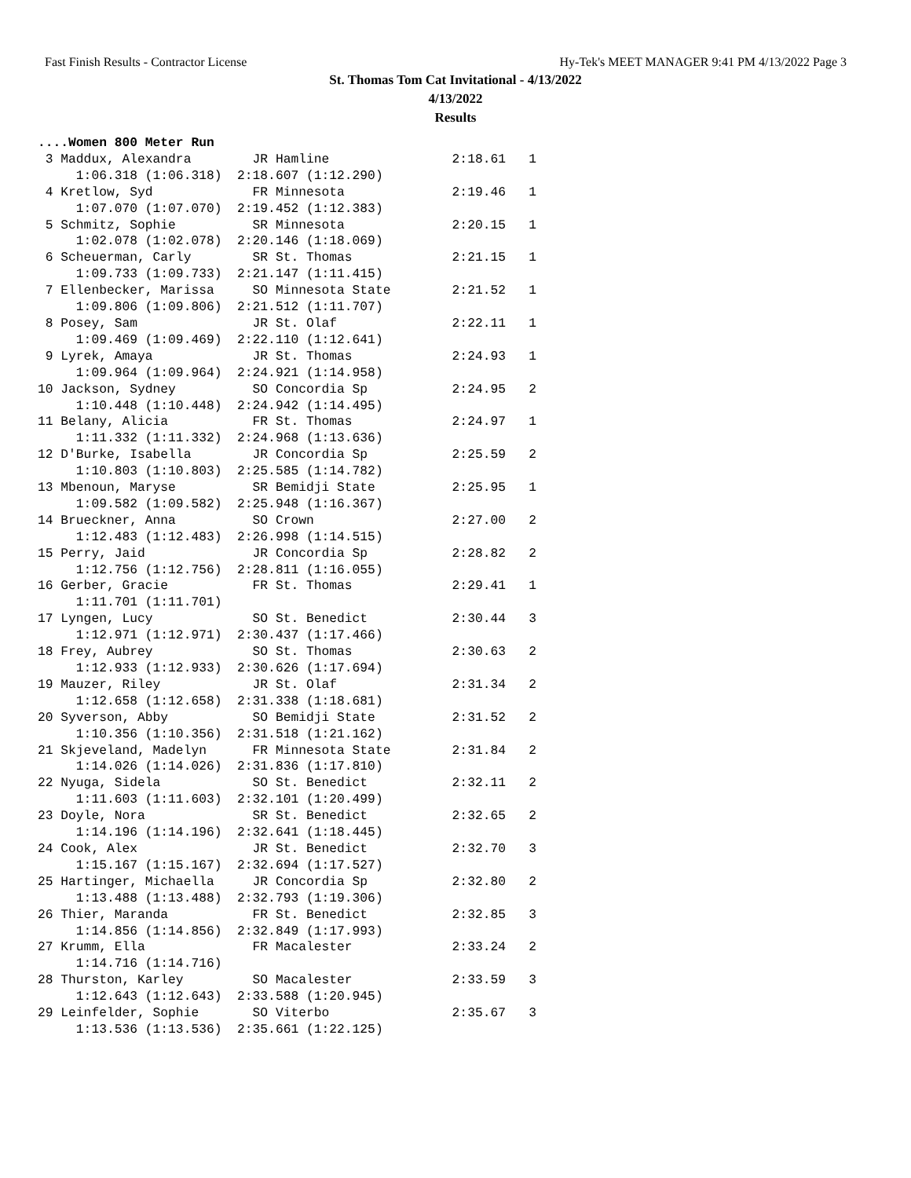Fast Finish Results - Contractor License Hy-Tek's MEET MANAGER 9:41 PM 4/13/2022 Page 3
St. Thomas Tom Cat Invitational - 4/13/2022
4/13/2022
Results
....Women 800 Meter Run
 3 Maddux, Alexandra        JR Hamline                2:18.61   1
     1:06.318 (1:06.318)  2:18.607 (1:12.290)
 4 Kretlow, Syd             FR Minnesota              2:19.46   1
     1:07.070 (1:07.070)  2:19.452 (1:12.383)
 5 Schmitz, Sophie          SR Minnesota              2:20.15   1
     1:02.078 (1:02.078)  2:20.146 (1:18.069)
 6 Scheuerman, Carly        SR St. Thomas             2:21.15   1
     1:09.733 (1:09.733)  2:21.147 (1:11.415)
 7 Ellenbecker, Marissa     SO Minnesota State        2:21.52   1
     1:09.806 (1:09.806)  2:21.512 (1:11.707)
 8 Posey, Sam               JR St. Olaf               2:22.11   1
     1:09.469 (1:09.469)  2:22.110 (1:12.641)
 9 Lyrek, Amaya             JR St. Thomas             2:24.93   1
     1:09.964 (1:09.964)  2:24.921 (1:14.958)
10 Jackson, Sydney          SO Concordia Sp           2:24.95   2
     1:10.448 (1:10.448)  2:24.942 (1:14.495)
11 Belany, Alicia           FR St. Thomas             2:24.97   1
     1:11.332 (1:11.332)  2:24.968 (1:13.636)
12 D'Burke, Isabella        JR Concordia Sp           2:25.59   2
     1:10.803 (1:10.803)  2:25.585 (1:14.782)
13 Mbenoun, Maryse          SR Bemidji State          2:25.95   1
     1:09.582 (1:09.582)  2:25.948 (1:16.367)
14 Brueckner, Anna          SO Crown                  2:27.00   2
     1:12.483 (1:12.483)  2:26.998 (1:14.515)
15 Perry, Jaid              JR Concordia Sp           2:28.82   2
     1:12.756 (1:12.756)  2:28.811 (1:16.055)
16 Gerber, Gracie           FR St. Thomas             2:29.41   1
     1:11.701 (1:11.701)
17 Lyngen, Lucy             SO St. Benedict           2:30.44   3
     1:12.971 (1:12.971)  2:30.437 (1:17.466)
18 Frey, Aubrey             SO St. Thomas             2:30.63   2
     1:12.933 (1:12.933)  2:30.626 (1:17.694)
19 Mauzer, Riley            JR St. Olaf               2:31.34   2
     1:12.658 (1:12.658)  2:31.338 (1:18.681)
20 Syverson, Abby           SO Bemidji State          2:31.52   2
     1:10.356 (1:10.356)  2:31.518 (1:21.162)
21 Skjeveland, Madelyn      FR Minnesota State        2:31.84   2
     1:14.026 (1:14.026)  2:31.836 (1:17.810)
22 Nyuga, Sidela            SO St. Benedict           2:32.11   2
     1:11.603 (1:11.603)  2:32.101 (1:20.499)
23 Doyle, Nora              SR St. Benedict           2:32.65   2
     1:14.196 (1:14.196)  2:32.641 (1:18.445)
24 Cook, Alex               JR St. Benedict           2:32.70   3
     1:15.167 (1:15.167)  2:32.694 (1:17.527)
25 Hartinger, Michaella     JR Concordia Sp           2:32.80   2
     1:13.488 (1:13.488)  2:32.793 (1:19.306)
26 Thier, Maranda           FR St. Benedict           2:32.85   3
     1:14.856 (1:14.856)  2:32.849 (1:17.993)
27 Krumm, Ella              FR Macalester             2:33.24   2
     1:14.716 (1:14.716)
28 Thurston, Karley         SO Macalester             2:33.59   3
     1:12.643 (1:12.643)  2:33.588 (1:20.945)
29 Leinfelder, Sophie       SO Viterbo                2:35.67   3
     1:13.536 (1:13.536)  2:35.661 (1:22.125)